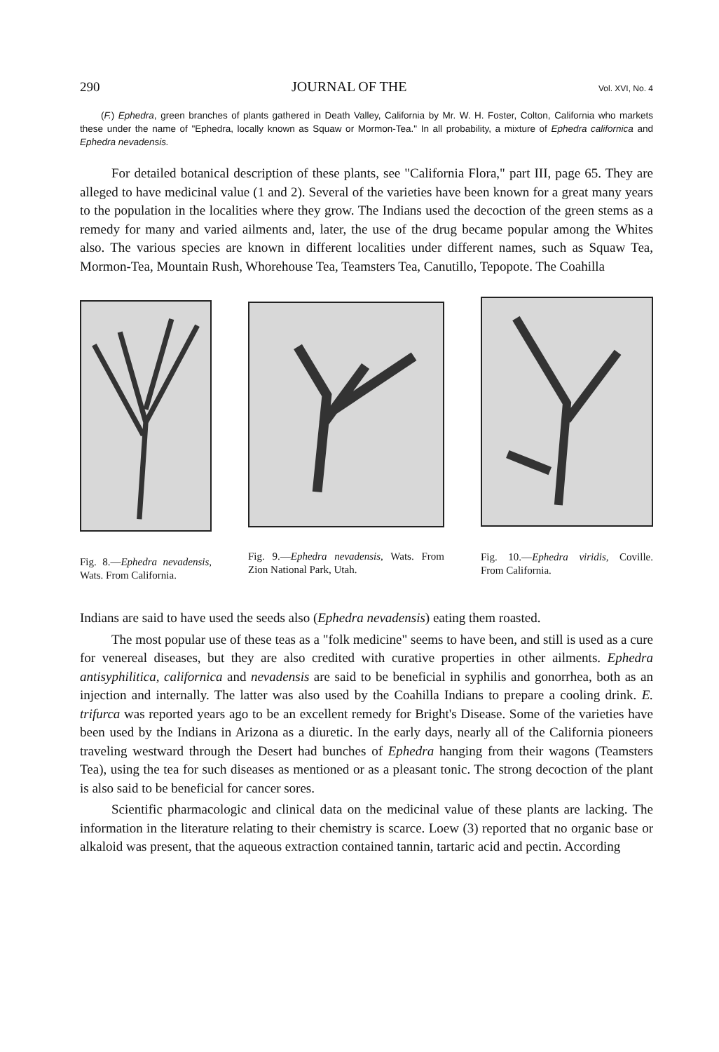290 JOURNAL OF THE Vol. XVI, No. 4
(F.) Ephedra, green branches of plants gathered in Death Valley, California by Mr. W. H. Foster, Colton, California who markets these under the name of "Ephedra, locally known as Squaw or Mormon-Tea." In all probability, a mixture of Ephedra californica and Ephedra nevadensis.
For detailed botanical description of these plants, see "California Flora," part III, page 65. They are alleged to have medicinal value (1 and 2). Several of the varieties have been known for a great many years to the population in the localities where they grow. The Indians used the decoction of the green stems as a remedy for many and varied ailments and, later, the use of the drug became popular among the Whites also. The various species are known in different localities under different names, such as Squaw Tea, Mormon-Tea, Mountain Rush, Whorehouse Tea, Teamsters Tea, Canutillo, Tepopote. The Coahilla
Fig. 8.—Ephedra nevadensis, Wats. From California.
Fig. 9.—Ephedra nevadensis, Wats. From Zion National Park, Utah.
Fig. 10.—Ephedra viridis, Coville. From California.
Indians are said to have used the seeds also (Ephedra nevadensis) eating them roasted.
The most popular use of these teas as a "folk medicine" seems to have been, and still is used as a cure for venereal diseases, but they are also credited with curative properties in other ailments. Ephedra antisyphilitica, californica and nevadensis are said to be beneficial in syphilis and gonorrhea, both as an injection and internally. The latter was also used by the Coahilla Indians to prepare a cooling drink. E. trifurca was reported years ago to be an excellent remedy for Bright's Disease. Some of the varieties have been used by the Indians in Arizona as a diuretic. In the early days, nearly all of the California pioneers traveling westward through the Desert had bunches of Ephedra hanging from their wagons (Teamsters Tea), using the tea for such diseases as mentioned or as a pleasant tonic. The strong decoction of the plant is also said to be beneficial for cancer sores.
Scientific pharmacologic and clinical data on the medicinal value of these plants are lacking. The information in the literature relating to their chemistry is scarce. Loew (3) reported that no organic base or alkaloid was present, that the aqueous extraction contained tannin, tartaric acid and pectin. According